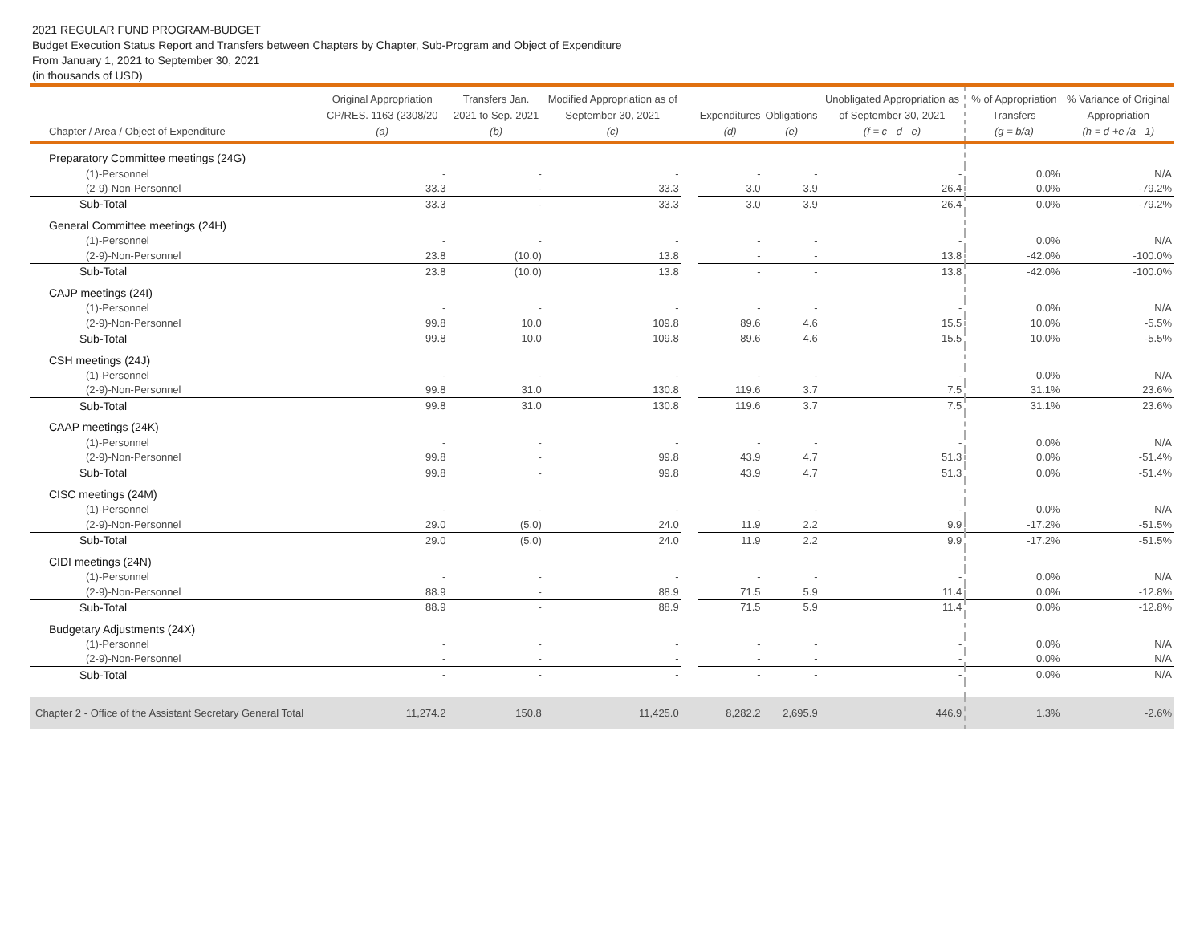2021 REGULAR FUND PROGRAM-BUDGET
Budget Execution Status Report and Transfers between Chapters by Chapter, Sub-Program and Object of Expenditure
From January 1, 2021 to September 30, 2021
(in thousands of USD)
| Chapter / Area / Object of Expenditure | Original Appropriation CP/RES. 1163 (2308/20 (a) | Transfers Jan. 2021 to Sep. 2021 (b) | Modified Appropriation as of September 30, 2021 (c) | | Expenditures (d) | Obligations (e) | Unobligated Appropriation as of September 30, 2021 (f = c - d - e) | % of Appropriation Transfers (g = b/a) | % Variance of Original Appropriation (h = d +e /a - 1) |
| --- | --- | --- | --- | --- | --- | --- | --- | --- | --- |
| Preparatory Committee meetings (24G) | | | | | | | | | |
| (1)-Personnel | - | - | - | | - | - | - | 0.0% | N/A |
| (2-9)-Non-Personnel | 33.3 | - | 33.3 | | 3.0 | 3.9 | 26.4 | 0.0% | -79.2% |
| Sub-Total | 33.3 | - | 33.3 | | 3.0 | 3.9 | 26.4 | 0.0% | -79.2% |
| General Committee meetings (24H) | | | | | | | | | |
| (1)-Personnel | - | - | - | | - | - | - | 0.0% | N/A |
| (2-9)-Non-Personnel | 23.8 | (10.0) | 13.8 | | - | - | 13.8 | -42.0% | -100.0% |
| Sub-Total | 23.8 | (10.0) | 13.8 | | - | - | 13.8 | -42.0% | -100.0% |
| CAJP meetings (24I) | | | | | | | | | |
| (1)-Personnel | - | - | - | | - | - | - | 0.0% | N/A |
| (2-9)-Non-Personnel | 99.8 | 10.0 | 109.8 | | 89.6 | 4.6 | 15.5 | 10.0% | -5.5% |
| Sub-Total | 99.8 | 10.0 | 109.8 | | 89.6 | 4.6 | 15.5 | 10.0% | -5.5% |
| CSH meetings (24J) | | | | | | | | | |
| (1)-Personnel | - | - | - | | - | - | - | 0.0% | N/A |
| (2-9)-Non-Personnel | 99.8 | 31.0 | 130.8 | | 119.6 | 3.7 | 7.5 | 31.1% | 23.6% |
| Sub-Total | 99.8 | 31.0 | 130.8 | | 119.6 | 3.7 | 7.5 | 31.1% | 23.6% |
| CAAP meetings (24K) | | | | | | | | | |
| (1)-Personnel | - | - | - | | - | - | - | 0.0% | N/A |
| (2-9)-Non-Personnel | 99.8 | - | 99.8 | | 43.9 | 4.7 | 51.3 | 0.0% | -51.4% |
| Sub-Total | 99.8 | - | 99.8 | | 43.9 | 4.7 | 51.3 | 0.0% | -51.4% |
| CISC meetings (24M) | | | | | | | | | |
| (1)-Personnel | - | - | - | | - | - | - | 0.0% | N/A |
| (2-9)-Non-Personnel | 29.0 | (5.0) | 24.0 | | 11.9 | 2.2 | 9.9 | -17.2% | -51.5% |
| Sub-Total | 29.0 | (5.0) | 24.0 | | 11.9 | 2.2 | 9.9 | -17.2% | -51.5% |
| CIDI meetings (24N) | | | | | | | | | |
| (1)-Personnel | - | - | - | | - | - | - | 0.0% | N/A |
| (2-9)-Non-Personnel | 88.9 | - | 88.9 | | 71.5 | 5.9 | 11.4 | 0.0% | -12.8% |
| Sub-Total | 88.9 | - | 88.9 | | 71.5 | 5.9 | 11.4 | 0.0% | -12.8% |
| Budgetary Adjustments (24X) | | | | | | | | | |
| (1)-Personnel | - | - | - | | - | - | - | 0.0% | N/A |
| (2-9)-Non-Personnel | - | - | - | | - | - | - | 0.0% | N/A |
| Sub-Total | - | - | - | | - | - | - | 0.0% | N/A |
| Chapter 2 - Office of the Assistant Secretary General Total | 11,274.2 | 150.8 | 11,425.0 | | 8,282.2 | 2,695.9 | 446.9 | 1.3% | -2.6% |